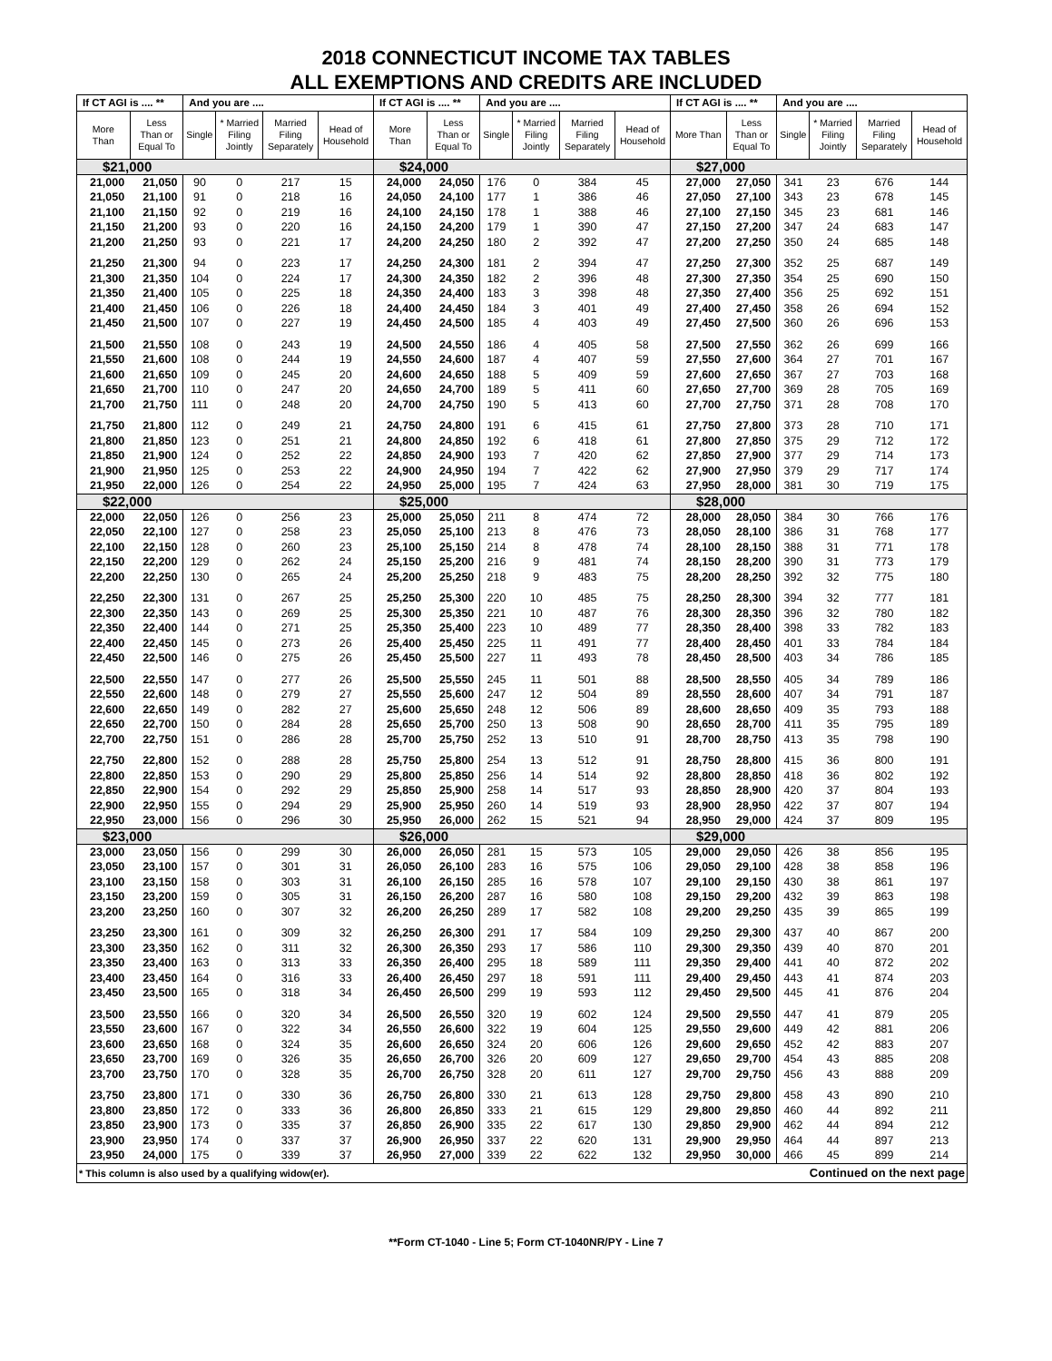2018 CONNECTICUT INCOME TAX TABLES
ALL EXEMPTIONS AND CREDITS ARE INCLUDED
| If CT AGI is .... ** | | And you are .... | | | | If CT AGI is .... ** | | And you are .... | | | | If CT AGI is .... ** | | And you are .... | | | |
| --- | --- | --- | --- | --- | --- | --- | --- | --- | --- | --- | --- | --- | --- | --- | --- | --- | --- |
| More Than | Less Than or Equal To | Single | * Married Filing Jointly | Married Filing Separately | Head of Household | More Than | Less Than or Equal To | Single | * Married Filing Jointly | Married Filing Separately | Head of Household | More Than | Less Than or Equal To | Single | * Married Filing Jointly | Married Filing Separately | Head of Household |
| $21,000 | | | | | | $24,000 | | | | | | $27,000 | | | | | |
| 21,000 | 21,050 | 90 | 0 | 217 | 15 | 24,000 | 24,050 | 176 | 0 | 384 | 45 | 27,000 | 27,050 | 341 | 23 | 676 | 144 |
| 21,050 | 21,100 | 91 | 0 | 218 | 16 | 24,050 | 24,100 | 177 | 1 | 386 | 46 | 27,050 | 27,100 | 343 | 23 | 678 | 145 |
| 21,100 | 21,150 | 92 | 0 | 219 | 16 | 24,100 | 24,150 | 178 | 1 | 388 | 46 | 27,100 | 27,150 | 345 | 23 | 681 | 146 |
| 21,150 | 21,200 | 93 | 0 | 220 | 16 | 24,150 | 24,200 | 179 | 1 | 390 | 47 | 27,150 | 27,200 | 347 | 24 | 683 | 147 |
| 21,200 | 21,250 | 93 | 0 | 221 | 17 | 24,200 | 24,250 | 180 | 2 | 392 | 47 | 27,200 | 27,250 | 350 | 24 | 685 | 148 |
| 21,250 | 21,300 | 94 | 0 | 223 | 17 | 24,250 | 24,300 | 181 | 2 | 394 | 47 | 27,250 | 27,300 | 352 | 25 | 687 | 149 |
| 21,300 | 21,350 | 104 | 0 | 224 | 17 | 24,300 | 24,350 | 182 | 2 | 396 | 48 | 27,300 | 27,350 | 354 | 25 | 690 | 150 |
| 21,350 | 21,400 | 105 | 0 | 225 | 18 | 24,350 | 24,400 | 183 | 3 | 398 | 48 | 27,350 | 27,400 | 356 | 25 | 692 | 151 |
| 21,400 | 21,450 | 106 | 0 | 226 | 18 | 24,400 | 24,450 | 184 | 3 | 401 | 49 | 27,400 | 27,450 | 358 | 26 | 694 | 152 |
| 21,450 | 21,500 | 107 | 0 | 227 | 19 | 24,450 | 24,500 | 185 | 4 | 403 | 49 | 27,450 | 27,500 | 360 | 26 | 696 | 153 |
| 21,500 | 21,550 | 108 | 0 | 243 | 19 | 24,500 | 24,550 | 186 | 4 | 405 | 58 | 27,500 | 27,550 | 362 | 26 | 699 | 166 |
| 21,550 | 21,600 | 108 | 0 | 244 | 19 | 24,550 | 24,600 | 187 | 4 | 407 | 59 | 27,550 | 27,600 | 364 | 27 | 701 | 167 |
| 21,600 | 21,650 | 109 | 0 | 245 | 20 | 24,600 | 24,650 | 188 | 5 | 409 | 59 | 27,600 | 27,650 | 367 | 27 | 703 | 168 |
| 21,650 | 21,700 | 110 | 0 | 247 | 20 | 24,650 | 24,700 | 189 | 5 | 411 | 60 | 27,650 | 27,700 | 369 | 28 | 705 | 169 |
| 21,700 | 21,750 | 111 | 0 | 248 | 20 | 24,700 | 24,750 | 190 | 5 | 413 | 60 | 27,700 | 27,750 | 371 | 28 | 708 | 170 |
| 21,750 | 21,800 | 112 | 0 | 249 | 21 | 24,750 | 24,800 | 191 | 6 | 415 | 61 | 27,750 | 27,800 | 373 | 28 | 710 | 171 |
| 21,800 | 21,850 | 123 | 0 | 251 | 21 | 24,800 | 24,850 | 192 | 6 | 418 | 61 | 27,800 | 27,850 | 375 | 29 | 712 | 172 |
| 21,850 | 21,900 | 124 | 0 | 252 | 22 | 24,850 | 24,900 | 193 | 7 | 420 | 62 | 27,850 | 27,900 | 377 | 29 | 714 | 173 |
| 21,900 | 21,950 | 125 | 0 | 253 | 22 | 24,900 | 24,950 | 194 | 7 | 422 | 62 | 27,900 | 27,950 | 379 | 29 | 717 | 174 |
| 21,950 | 22,000 | 126 | 0 | 254 | 22 | 24,950 | 25,000 | 195 | 7 | 424 | 63 | 27,950 | 28,000 | 381 | 30 | 719 | 175 |
| $22,000 | | | | | | $25,000 | | | | | | $28,000 | | | | | |
| 22,000 | 22,050 | 126 | 0 | 256 | 23 | 25,000 | 25,050 | 211 | 8 | 474 | 72 | 28,000 | 28,050 | 384 | 30 | 766 | 176 |
| 22,050 | 22,100 | 127 | 0 | 258 | 23 | 25,050 | 25,100 | 213 | 8 | 476 | 73 | 28,050 | 28,100 | 386 | 31 | 768 | 177 |
| 22,100 | 22,150 | 128 | 0 | 260 | 23 | 25,100 | 25,150 | 214 | 8 | 478 | 74 | 28,100 | 28,150 | 388 | 31 | 771 | 178 |
| 22,150 | 22,200 | 129 | 0 | 262 | 24 | 25,150 | 25,200 | 216 | 9 | 481 | 74 | 28,150 | 28,200 | 390 | 31 | 773 | 179 |
| 22,200 | 22,250 | 130 | 0 | 265 | 24 | 25,200 | 25,250 | 218 | 9 | 483 | 75 | 28,200 | 28,250 | 392 | 32 | 775 | 180 |
| 22,250 | 22,300 | 131 | 0 | 267 | 25 | 25,250 | 25,300 | 220 | 10 | 485 | 75 | 28,250 | 28,300 | 394 | 32 | 777 | 181 |
| 22,300 | 22,350 | 143 | 0 | 269 | 25 | 25,300 | 25,350 | 221 | 10 | 487 | 76 | 28,300 | 28,350 | 396 | 32 | 780 | 182 |
| 22,350 | 22,400 | 144 | 0 | 271 | 25 | 25,350 | 25,400 | 223 | 10 | 489 | 77 | 28,350 | 28,400 | 398 | 33 | 782 | 183 |
| 22,400 | 22,450 | 145 | 0 | 273 | 26 | 25,400 | 25,450 | 225 | 11 | 491 | 77 | 28,400 | 28,450 | 401 | 33 | 784 | 184 |
| 22,450 | 22,500 | 146 | 0 | 275 | 26 | 25,450 | 25,500 | 227 | 11 | 493 | 78 | 28,450 | 28,500 | 403 | 34 | 786 | 185 |
| 22,500 | 22,550 | 147 | 0 | 277 | 26 | 25,500 | 25,550 | 245 | 11 | 501 | 88 | 28,500 | 28,550 | 405 | 34 | 789 | 186 |
| 22,550 | 22,600 | 148 | 0 | 279 | 27 | 25,550 | 25,600 | 247 | 12 | 504 | 89 | 28,550 | 28,600 | 407 | 34 | 791 | 187 |
| 22,600 | 22,650 | 149 | 0 | 282 | 27 | 25,600 | 25,650 | 248 | 12 | 506 | 89 | 28,600 | 28,650 | 409 | 35 | 793 | 188 |
| 22,650 | 22,700 | 150 | 0 | 284 | 28 | 25,650 | 25,700 | 250 | 13 | 508 | 90 | 28,650 | 28,700 | 411 | 35 | 795 | 189 |
| 22,700 | 22,750 | 151 | 0 | 286 | 28 | 25,700 | 25,750 | 252 | 13 | 510 | 91 | 28,700 | 28,750 | 413 | 35 | 798 | 190 |
| 22,750 | 22,800 | 152 | 0 | 288 | 28 | 25,750 | 25,800 | 254 | 13 | 512 | 91 | 28,750 | 28,800 | 415 | 36 | 800 | 191 |
| 22,800 | 22,850 | 153 | 0 | 290 | 29 | 25,800 | 25,850 | 256 | 14 | 514 | 92 | 28,800 | 28,850 | 418 | 36 | 802 | 192 |
| 22,850 | 22,900 | 154 | 0 | 292 | 29 | 25,850 | 25,900 | 258 | 14 | 517 | 93 | 28,850 | 28,900 | 420 | 37 | 804 | 193 |
| 22,900 | 22,950 | 155 | 0 | 294 | 29 | 25,900 | 25,950 | 260 | 14 | 519 | 93 | 28,900 | 28,950 | 422 | 37 | 807 | 194 |
| 22,950 | 23,000 | 156 | 0 | 296 | 30 | 25,950 | 26,000 | 262 | 15 | 521 | 94 | 28,950 | 29,000 | 424 | 37 | 809 | 195 |
| $23,000 | | | | | | $26,000 | | | | | | $29,000 | | | | | |
| 23,000 | 23,050 | 156 | 0 | 299 | 30 | 26,000 | 26,050 | 281 | 15 | 573 | 105 | 29,000 | 29,050 | 426 | 38 | 856 | 195 |
| 23,050 | 23,100 | 157 | 0 | 301 | 31 | 26,050 | 26,100 | 283 | 16 | 575 | 106 | 29,050 | 29,100 | 428 | 38 | 858 | 196 |
| 23,100 | 23,150 | 158 | 0 | 303 | 31 | 26,100 | 26,150 | 285 | 16 | 578 | 107 | 29,100 | 29,150 | 430 | 38 | 861 | 197 |
| 23,150 | 23,200 | 159 | 0 | 305 | 31 | 26,150 | 26,200 | 287 | 16 | 580 | 108 | 29,150 | 29,200 | 432 | 39 | 863 | 198 |
| 23,200 | 23,250 | 160 | 0 | 307 | 32 | 26,200 | 26,250 | 289 | 17 | 582 | 108 | 29,200 | 29,250 | 435 | 39 | 865 | 199 |
| 23,250 | 23,300 | 161 | 0 | 309 | 32 | 26,250 | 26,300 | 291 | 17 | 584 | 109 | 29,250 | 29,300 | 437 | 40 | 867 | 200 |
| 23,300 | 23,350 | 162 | 0 | 311 | 32 | 26,300 | 26,350 | 293 | 17 | 586 | 110 | 29,300 | 29,350 | 439 | 40 | 870 | 201 |
| 23,350 | 23,400 | 163 | 0 | 313 | 33 | 26,350 | 26,400 | 295 | 18 | 589 | 111 | 29,350 | 29,400 | 441 | 40 | 872 | 202 |
| 23,400 | 23,450 | 164 | 0 | 316 | 33 | 26,400 | 26,450 | 297 | 18 | 591 | 111 | 29,400 | 29,450 | 443 | 41 | 874 | 203 |
| 23,450 | 23,500 | 165 | 0 | 318 | 34 | 26,450 | 26,500 | 299 | 19 | 593 | 112 | 29,450 | 29,500 | 445 | 41 | 876 | 204 |
| 23,500 | 23,550 | 166 | 0 | 320 | 34 | 26,500 | 26,550 | 320 | 19 | 602 | 124 | 29,500 | 29,550 | 447 | 41 | 879 | 205 |
| 23,550 | 23,600 | 167 | 0 | 322 | 34 | 26,550 | 26,600 | 322 | 19 | 604 | 125 | 29,550 | 29,600 | 449 | 42 | 881 | 206 |
| 23,600 | 23,650 | 168 | 0 | 324 | 35 | 26,600 | 26,650 | 324 | 20 | 606 | 126 | 29,600 | 29,650 | 452 | 42 | 883 | 207 |
| 23,650 | 23,700 | 169 | 0 | 326 | 35 | 26,650 | 26,700 | 326 | 20 | 609 | 127 | 29,650 | 29,700 | 454 | 43 | 885 | 208 |
| 23,700 | 23,750 | 170 | 0 | 328 | 35 | 26,700 | 26,750 | 328 | 20 | 611 | 127 | 29,700 | 29,750 | 456 | 43 | 888 | 209 |
| 23,750 | 23,800 | 171 | 0 | 330 | 36 | 26,750 | 26,800 | 330 | 21 | 613 | 128 | 29,750 | 29,800 | 458 | 43 | 890 | 210 |
| 23,800 | 23,850 | 172 | 0 | 333 | 36 | 26,800 | 26,850 | 333 | 21 | 615 | 129 | 29,800 | 29,850 | 460 | 44 | 892 | 211 |
| 23,850 | 23,900 | 173 | 0 | 335 | 37 | 26,850 | 26,900 | 335 | 22 | 617 | 130 | 29,850 | 29,900 | 462 | 44 | 894 | 212 |
| 23,900 | 23,950 | 174 | 0 | 337 | 37 | 26,900 | 26,950 | 337 | 22 | 620 | 131 | 29,900 | 29,950 | 464 | 44 | 897 | 213 |
| 23,950 | 24,000 | 175 | 0 | 339 | 37 | 26,950 | 27,000 | 339 | 22 | 622 | 132 | 29,950 | 30,000 | 466 | 45 | 899 | 214 |
| * This column is also used by a qualifying widow(er). | | | | | | | | | | Continued on the next page | | | | | | | |
**Form CT-1040 - Line 5; Form CT-1040NR/PY - Line 7